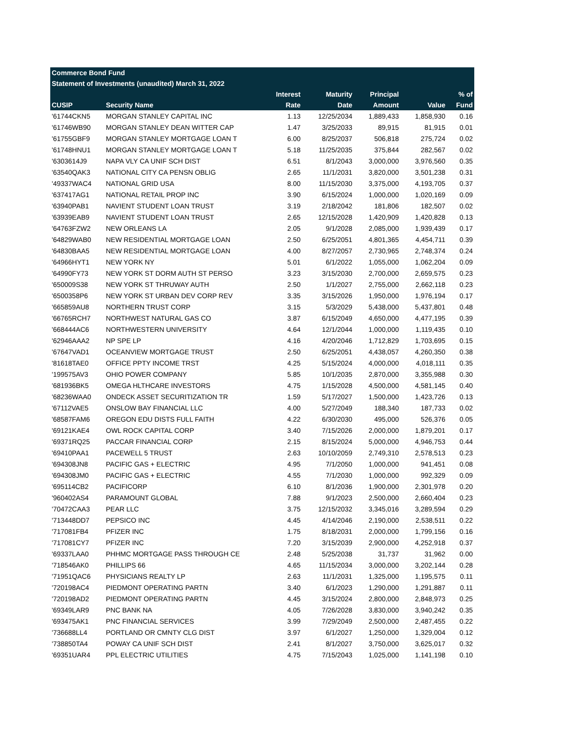| Commerce Bond Fund | | | | | | |
| Statement of Investments (unaudited) March 31, 2022 | | | | | | |
| | | Interest | Maturity | Principal | | % of |
| CUSIP | Security Name | Rate | Date | Amount | Value | Fund |
| '61744CKN5 | MORGAN STANLEY CAPITAL INC | 1.13 | 12/25/2034 | 1,889,433 | 1,858,930 | 0.16 |
| '61746WB90 | MORGAN STANLEY DEAN WITTER CAP | 1.47 | 3/25/2033 | 89,915 | 81,915 | 0.01 |
| '61755GBF9 | MORGAN STANLEY MORTGAGE LOAN T | 6.00 | 8/25/2037 | 506,818 | 275,724 | 0.02 |
| '61748HNU1 | MORGAN STANLEY MORTGAGE LOAN T | 5.18 | 11/25/2035 | 375,844 | 282,567 | 0.02 |
| '6303614J9 | NAPA VLY CA UNIF SCH DIST | 6.51 | 8/1/2043 | 3,000,000 | 3,976,560 | 0.35 |
| '63540QAK3 | NATIONAL CITY CA PENSN OBLIG | 2.65 | 11/1/2031 | 3,820,000 | 3,501,238 | 0.31 |
| '49337WAC4 | NATIONAL GRID USA | 8.00 | 11/15/2030 | 3,375,000 | 4,193,705 | 0.37 |
| '637417AG1 | NATIONAL RETAIL PROP INC | 3.90 | 6/15/2024 | 1,000,000 | 1,020,169 | 0.09 |
| '63940PAB1 | NAVIENT STUDENT LOAN TRUST | 3.19 | 2/18/2042 | 181,806 | 182,507 | 0.02 |
| '63939EAB9 | NAVIENT STUDENT LOAN TRUST | 2.65 | 12/15/2028 | 1,420,909 | 1,420,828 | 0.13 |
| '64763FZW2 | NEW ORLEANS LA | 2.05 | 9/1/2028 | 2,085,000 | 1,939,439 | 0.17 |
| '64829WAB0 | NEW RESIDENTIAL MORTGAGE LOAN | 2.50 | 6/25/2051 | 4,801,365 | 4,454,711 | 0.39 |
| '64830BAA5 | NEW RESIDENTIAL MORTGAGE LOAN | 4.00 | 8/27/2057 | 2,730,965 | 2,748,374 | 0.24 |
| '64966HYT1 | NEW YORK NY | 5.01 | 6/1/2022 | 1,055,000 | 1,062,204 | 0.09 |
| '64990FY73 | NEW YORK ST DORM AUTH ST PERSO | 3.23 | 3/15/2030 | 2,700,000 | 2,659,575 | 0.23 |
| '650009S38 | NEW YORK ST THRUWAY AUTH | 2.50 | 1/1/2027 | 2,755,000 | 2,662,118 | 0.23 |
| '6500358P6 | NEW YORK ST URBAN DEV CORP REV | 3.35 | 3/15/2026 | 1,950,000 | 1,976,194 | 0.17 |
| '665859AU8 | NORTHERN TRUST CORP | 3.15 | 5/3/2029 | 5,438,000 | 5,437,801 | 0.48 |
| '66765RCH7 | NORTHWEST NATURAL GAS CO | 3.87 | 6/15/2049 | 4,650,000 | 4,477,195 | 0.39 |
| '668444AC6 | NORTHWESTERN UNIVERSITY | 4.64 | 12/1/2044 | 1,000,000 | 1,119,435 | 0.10 |
| '62946AAA2 | NP SPE LP | 4.16 | 4/20/2046 | 1,712,829 | 1,703,695 | 0.15 |
| '67647VAD1 | OCEANVIEW MORTGAGE TRUST | 2.50 | 6/25/2051 | 4,438,057 | 4,260,350 | 0.38 |
| '81618TAE0 | OFFICE PPTY INCOME TRST | 4.25 | 5/15/2024 | 4,000,000 | 4,018,111 | 0.35 |
| '199575AV3 | OHIO POWER COMPANY | 5.85 | 10/1/2035 | 2,870,000 | 3,355,988 | 0.30 |
| '681936BK5 | OMEGA HLTHCARE INVESTORS | 4.75 | 1/15/2028 | 4,500,000 | 4,581,145 | 0.40 |
| '68236WAA0 | ONDECK ASSET SECURITIZATION TR | 1.59 | 5/17/2027 | 1,500,000 | 1,423,726 | 0.13 |
| '67112VAE5 | ONSLOW BAY FINANCIAL LLC | 4.00 | 5/27/2049 | 188,340 | 187,733 | 0.02 |
| '68587FAM6 | OREGON EDU DISTS FULL FAITH | 4.22 | 6/30/2030 | 495,000 | 526,376 | 0.05 |
| '69121KAE4 | OWL ROCK CAPITAL CORP | 3.40 | 7/15/2026 | 2,000,000 | 1,879,201 | 0.17 |
| '69371RQ25 | PACCAR FINANCIAL CORP | 2.15 | 8/15/2024 | 5,000,000 | 4,946,753 | 0.44 |
| '69410PAA1 | PACEWELL 5 TRUST | 2.63 | 10/10/2059 | 2,749,310 | 2,578,513 | 0.23 |
| '694308JN8 | PACIFIC GAS + ELECTRIC | 4.95 | 7/1/2050 | 1,000,000 | 941,451 | 0.08 |
| '694308JM0 | PACIFIC GAS + ELECTRIC | 4.55 | 7/1/2030 | 1,000,000 | 992,329 | 0.09 |
| '695114CB2 | PACIFICORP | 6.10 | 8/1/2036 | 1,900,000 | 2,301,978 | 0.20 |
| '960402AS4 | PARAMOUNT GLOBAL | 7.88 | 9/1/2023 | 2,500,000 | 2,660,404 | 0.23 |
| '70472CAA3 | PEAR LLC | 3.75 | 12/15/2032 | 3,345,016 | 3,289,594 | 0.29 |
| '713448DD7 | PEPSICO INC | 4.45 | 4/14/2046 | 2,190,000 | 2,538,511 | 0.22 |
| '717081FB4 | PFIZER INC | 1.75 | 8/18/2031 | 2,000,000 | 1,799,156 | 0.16 |
| '717081CY7 | PFIZER INC | 7.20 | 3/15/2039 | 2,900,000 | 4,252,918 | 0.37 |
| '69337LAA0 | PHHMC MORTGAGE PASS THROUGH CE | 2.48 | 5/25/2038 | 31,737 | 31,962 | 0.00 |
| '718546AK0 | PHILLIPS 66 | 4.65 | 11/15/2034 | 3,000,000 | 3,202,144 | 0.28 |
| '71951QAC6 | PHYSICIANS REALTY LP | 2.63 | 11/1/2031 | 1,325,000 | 1,195,575 | 0.11 |
| '720198AC4 | PIEDMONT OPERATING PARTN | 3.40 | 6/1/2023 | 1,290,000 | 1,291,887 | 0.11 |
| '720198AD2 | PIEDMONT OPERATING PARTN | 4.45 | 3/15/2024 | 2,800,000 | 2,848,973 | 0.25 |
| '69349LAR9 | PNC BANK NA | 4.05 | 7/26/2028 | 3,830,000 | 3,940,242 | 0.35 |
| '693475AK1 | PNC FINANCIAL SERVICES | 3.99 | 7/29/2049 | 2,500,000 | 2,487,455 | 0.22 |
| '736688LL4 | PORTLAND OR CMNTY CLG DIST | 3.97 | 6/1/2027 | 1,250,000 | 1,329,004 | 0.12 |
| '738850TA4 | POWAY CA UNIF SCH DIST | 2.41 | 8/1/2027 | 3,750,000 | 3,625,017 | 0.32 |
| '69351UAR4 | PPL ELECTRIC UTILITIES | 4.75 | 7/15/2043 | 1,025,000 | 1,141,198 | 0.10 |